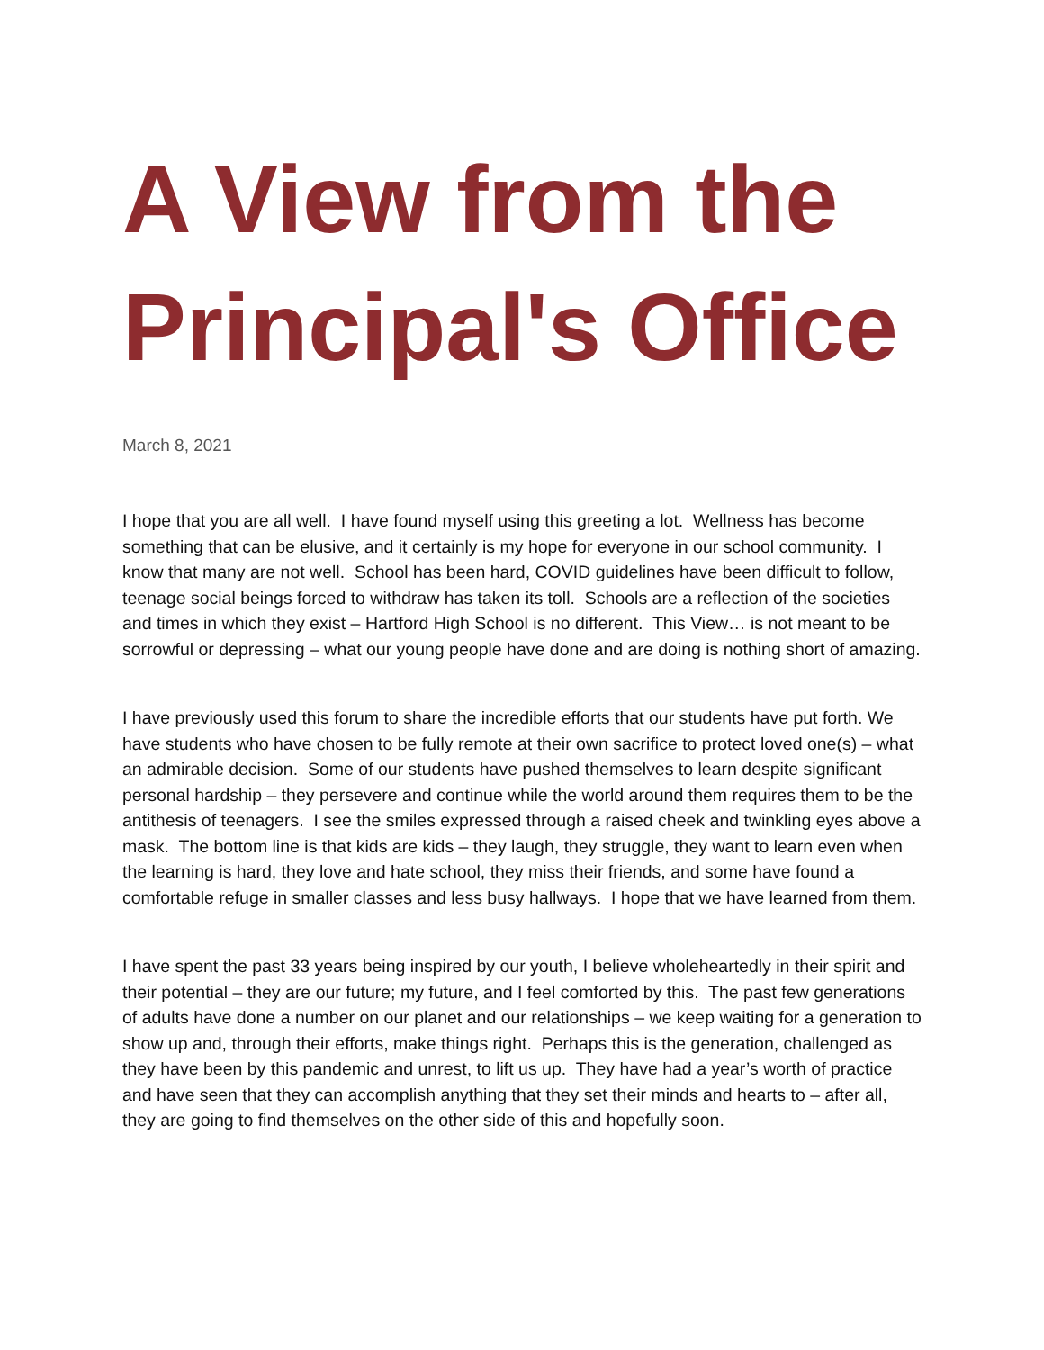A View from the Principal's Office
March 8, 2021
I hope that you are all well. I have found myself using this greeting a lot. Wellness has become something that can be elusive, and it certainly is my hope for everyone in our school community. I know that many are not well. School has been hard, COVID guidelines have been difficult to follow, teenage social beings forced to withdraw has taken its toll. Schools are a reflection of the societies and times in which they exist – Hartford High School is no different. This View… is not meant to be sorrowful or depressing – what our young people have done and are doing is nothing short of amazing.
I have previously used this forum to share the incredible efforts that our students have put forth. We have students who have chosen to be fully remote at their own sacrifice to protect loved one(s) – what an admirable decision. Some of our students have pushed themselves to learn despite significant personal hardship – they persevere and continue while the world around them requires them to be the antithesis of teenagers. I see the smiles expressed through a raised cheek and twinkling eyes above a mask. The bottom line is that kids are kids – they laugh, they struggle, they want to learn even when the learning is hard, they love and hate school, they miss their friends, and some have found a comfortable refuge in smaller classes and less busy hallways. I hope that we have learned from them.
I have spent the past 33 years being inspired by our youth, I believe wholeheartedly in their spirit and their potential – they are our future; my future, and I feel comforted by this. The past few generations of adults have done a number on our planet and our relationships – we keep waiting for a generation to show up and, through their efforts, make things right. Perhaps this is the generation, challenged as they have been by this pandemic and unrest, to lift us up. They have had a year’s worth of practice and have seen that they can accomplish anything that they set their minds and hearts to – after all, they are going to find themselves on the other side of this and hopefully soon.